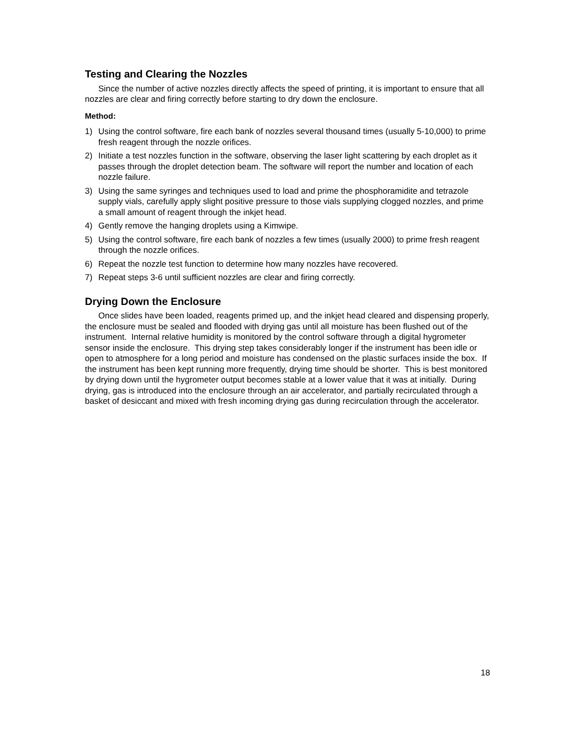Testing and Clearing the Nozzles
Since the number of active nozzles directly affects the speed of printing, it is important to ensure that all nozzles are clear and firing correctly before starting to dry down the enclosure.
Method:
1) Using the control software, fire each bank of nozzles several thousand times (usually 5-10,000) to prime fresh reagent through the nozzle orifices.
2) Initiate a test nozzles function in the software, observing the laser light scattering by each droplet as it passes through the droplet detection beam. The software will report the number and location of each nozzle failure.
3) Using the same syringes and techniques used to load and prime the phosphoramidite and tetrazole supply vials, carefully apply slight positive pressure to those vials supplying clogged nozzles, and prime a small amount of reagent through the inkjet head.
4) Gently remove the hanging droplets using a Kimwipe.
5) Using the control software, fire each bank of nozzles a few times (usually 2000) to prime fresh reagent through the nozzle orifices.
6) Repeat the nozzle test function to determine how many nozzles have recovered.
7) Repeat steps 3-6 until sufficient nozzles are clear and firing correctly.
Drying Down the Enclosure
Once slides have been loaded, reagents primed up, and the inkjet head cleared and dispensing properly, the enclosure must be sealed and flooded with drying gas until all moisture has been flushed out of the instrument. Internal relative humidity is monitored by the control software through a digital hygrometer sensor inside the enclosure. This drying step takes considerably longer if the instrument has been idle or open to atmosphere for a long period and moisture has condensed on the plastic surfaces inside the box. If the instrument has been kept running more frequently, drying time should be shorter. This is best monitored by drying down until the hygrometer output becomes stable at a lower value that it was at initially. During drying, gas is introduced into the enclosure through an air accelerator, and partially recirculated through a basket of desiccant and mixed with fresh incoming drying gas during recirculation through the accelerator.
18